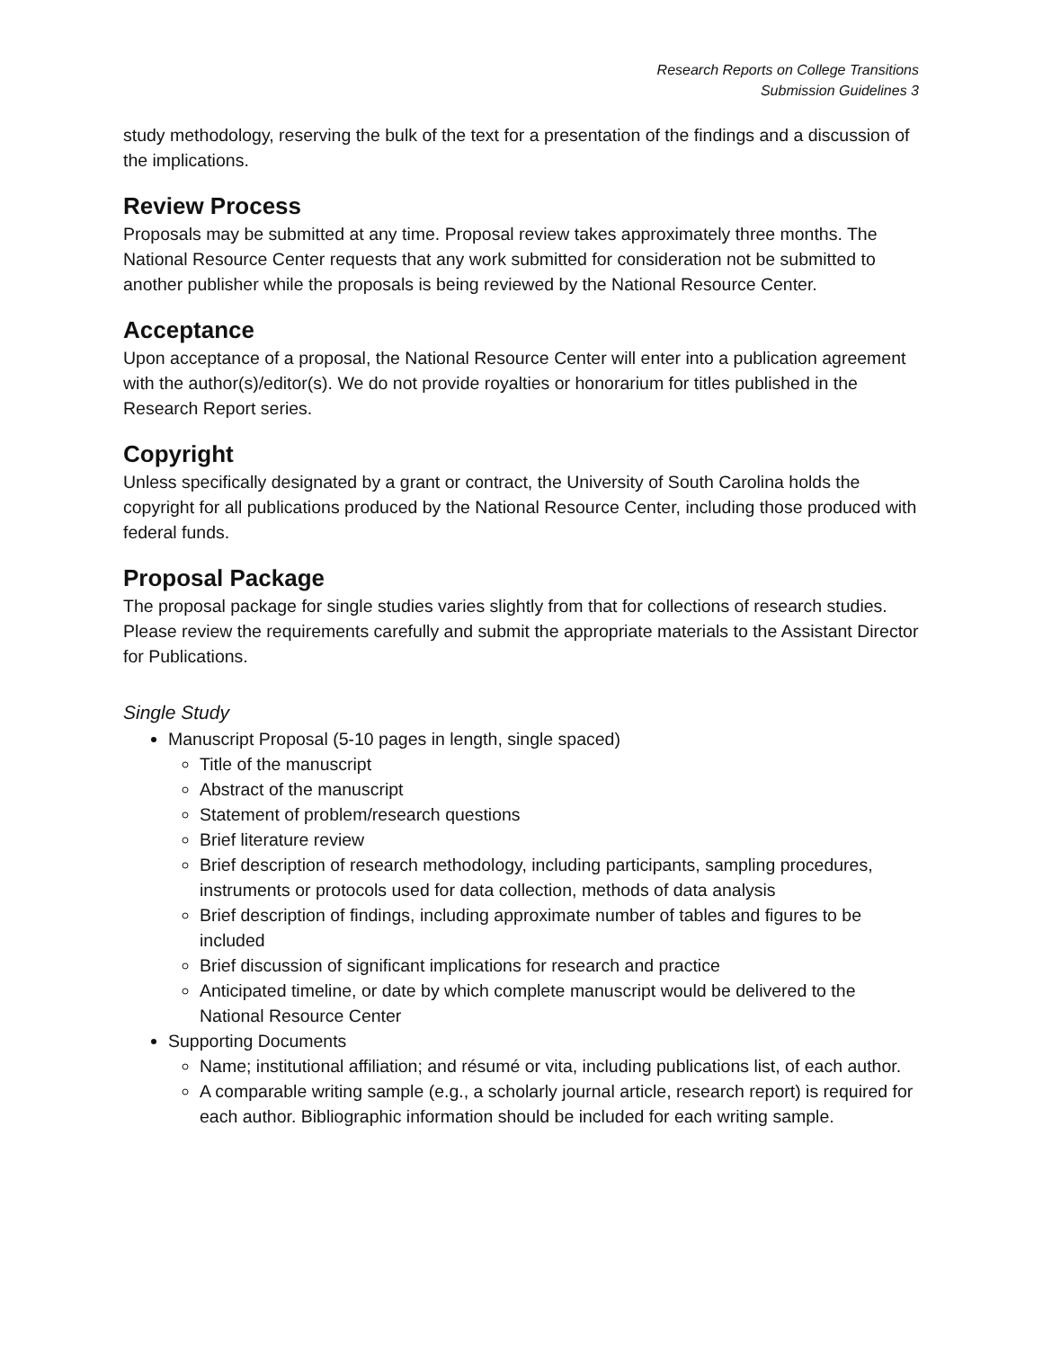Research Reports on College Transitions
Submission Guidelines 3
study methodology, reserving the bulk of the text for a presentation of the findings and a discussion of the implications.
Review Process
Proposals may be submitted at any time. Proposal review takes approximately three months. The National Resource Center requests that any work submitted for consideration not be submitted to another publisher while the proposals is being reviewed by the National Resource Center.
Acceptance
Upon acceptance of a proposal, the National Resource Center will enter into a publication agreement with the author(s)/editor(s). We do not provide royalties or honorarium for titles published in the Research Report series.
Copyright
Unless specifically designated by a grant or contract, the University of South Carolina holds the copyright for all publications produced by the National Resource Center, including those produced with federal funds.
Proposal Package
The proposal package for single studies varies slightly from that for collections of research studies. Please review the requirements carefully and submit the appropriate materials to the Assistant Director for Publications.
Single Study
Manuscript Proposal (5-10 pages in length, single spaced)
Title of the manuscript
Abstract of the manuscript
Statement of problem/research questions
Brief literature review
Brief description of research methodology, including participants, sampling procedures, instruments or protocols used for data collection, methods of data analysis
Brief description of findings, including approximate number of tables and figures to be included
Brief discussion of significant implications for research and practice
Anticipated timeline, or date by which complete manuscript would be delivered to the National Resource Center
Supporting Documents
Name; institutional affiliation; and résumé or vita, including publications list, of each author.
A comparable writing sample (e.g., a scholarly journal article, research report) is required for each author. Bibliographic information should be included for each writing sample.